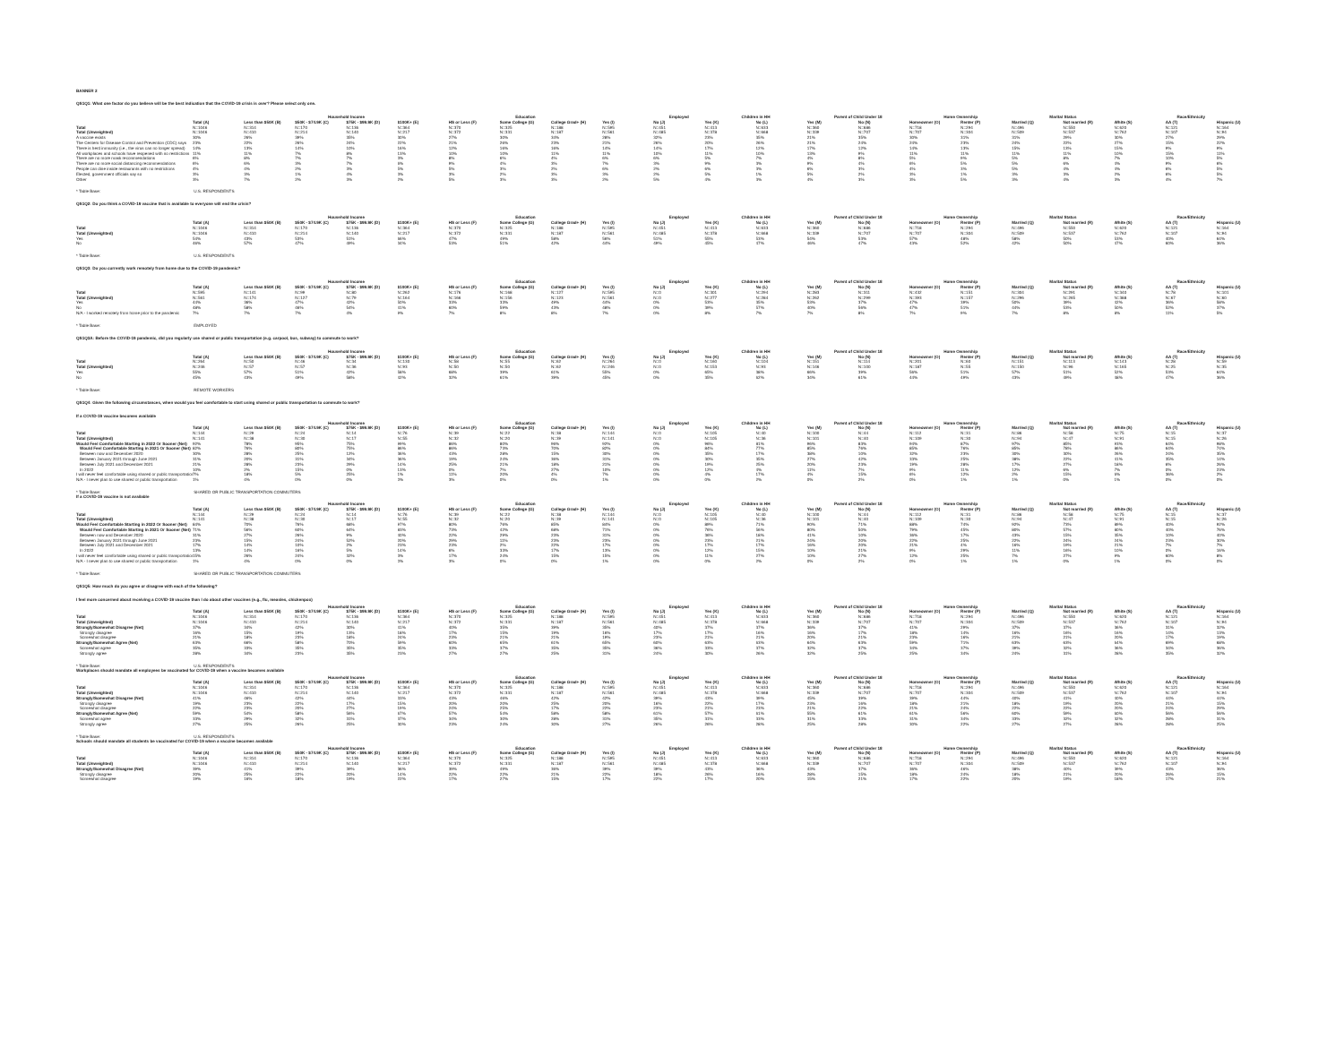BANNER 2
QS1Q1: What one factor do you believe will be the best indication that the COVID-19 crisis is over? Please select only one.
| | | Household Income | | | | Education | | | | Employed | Children in HH | | Parent of Child Under 18 | | Home Ownership | | Marital Status | | Race/Ethnicity | | |
| --- | --- | --- | --- | --- | --- | --- | --- | --- | --- | --- | --- | --- | --- | --- | --- | --- | --- | --- | --- | --- | --- |
| | Total (A) | Less than $50K (B) | $50K - $74.9K (C) | $75K - $99.9K (D) | $100K+ (E) | HS or Less (F) | Some College (G) | College Grad+ (H) | Yes (I) | No (J) | Yes (K) | No (L) | Yes (M) | No (N) | Homeowner (O) | Renter (P) | Married (Q) | Not married (R) | White (S) | AA (T) | Hispanic (U) |
| Total | N=1046 | N=314 | N=170 | N=136 | N=364 | N=370 | N=325 | N=188 | N=595 | N=451 | N=413 | N=633 | N=360 | N=686 | N=718 | N=294 | N=496 | N=550 | N=620 | N=121 | N=164 |
| Total (Unweighted) | N=1046 | N=410 | N=214 | N=140 | N=217 | N=372 | N=331 | N=187 | N=561 | N=485 | N=378 | N=668 | N=339 | N=707 | N=707 | N=304 | N=509 | N=537 | N=762 | N=107 | N=94 |
| A vaccine exists | 30% | 26% | 39% | 35% | 30% | 27% | 30% | 34% | 28% | 32% | 23% | 35% | 21% | 35% | 30% | 31% | 31% | 29% | 30% | 27% | 29% |
| The Centers for Disease Control and Prevention (CDC) says | 23% | 22% | 26% | 24% | 22% | 21% | 26% | 23% | 21% | 26% | 20% | 26% | 21% | 24% | 24% | 23% | 24% | 22% | 27% | 15% | 22% |
| There is herd immunity (i.e., the virus can no longer spread) | 14% | 13% | 14% | 10% | 16% | 12% | 16% | 16% | 14% | 14% | 17% | 12% | 17% | 12% | 14% | 13% | 15% | 13% | 15% | 9% | 9% |
| All workplaces and schools have reopened with no restrictions | 11% | 11% | 7% | 8% | 13% | 10% | 10% | 11% | 11% | 10% | 11% | 10% | 13% | 9% | 11% | 11% | 11% | 11% | 10% | 15% | 11% |
| There are no more mask recommendations | 6% | 8% | 7% | 7% | 3% | 8% | 6% | 4% | 6% | 6% | 5% | 7% | 4% | 8% | 5% | 9% | 5% | 8% | 7% | 10% | 5% |
| There are no more social distancing recommendations | 6% | 6% | 3% | 7% | 6% | 9% | 4% | 3% | 7% | 3% | 9% | 3% | 9% | 4% | 6% | 5% | 5% | 6% | 4% | 9% | 6% |
| People can dine inside restaurants with no restrictions | 4% | 4% | 2% | 3% | 5% | 5% | 3% | 2% | 6% | 2% | 6% | 3% | 6% | 3% | 4% | 3% | 5% | 4% | 4% | 6% | 5% |
| Elected, government officials say so | 3% | 3% | 1% | 4% | 3% | 3% | 2% | 3% | 3% | 2% | 5% | 1% | 5% | 2% | 3% | 1% | 3% | 3% | 2% | 6% | 5% |
| Other | 3% | 7% | 2% | 3% | 2% | 5% | 3% | 3% | 2% | 5% | 4% | 3% | 4% | 3% | 3% | 5% | 3% | 4% | 3% | 4% | 7% |
* Table Base: U.S. RESPONDENTS
QS1Q2: Do you think a COVID-19 vaccine that is available to everyone will end the crisis?
| | | Household Income | | | | Education | | | | Employed | Children in HH | | Parent of Child Under 18 | | Home Ownership | | Marital Status | | Race/Ethnicity | | |
| --- | --- | --- | --- | --- | --- | --- | --- | --- | --- | --- | --- | --- | --- | --- | --- | --- | --- | --- | --- | --- | --- |
| | Total (A) | Less than $50K (B) | $50K - $74.9K (C) | $75K - $99.9K (D) | $100K+ (E) | HS or Less (F) | Some College (G) | College Grad+ (H) | Yes (I) | No (J) | Yes (K) | No (L) | Yes (M) | No (N) | Homeowner (O) | Renter (P) | Married (Q) | Not married (R) | White (S) | AA (T) | Hispanic (U) |
| Total | N=1046 | N=314 | N=170 | N=136 | N=364 | N=370 | N=325 | N=188 | N=595 | N=451 | N=413 | N=633 | N=360 | N=686 | N=718 | N=294 | N=496 | N=550 | N=620 | N=121 | N=164 |
| Total (Unweighted) | N=1046 | N=410 | N=214 | N=140 | N=217 | N=372 | N=331 | N=187 | N=561 | N=485 | N=378 | N=668 | N=339 | N=707 | N=707 | N=304 | N=509 | N=537 | N=762 | N=107 | N=94 |
| Yes | 54% | 43% | 53% | 51% | 66% | 47% | 49% | 58% | 56% | 51% | 55% | 53% | 54% | 53% | 57% | 48% | 58% | 50% | 53% | 40% | 64% |
| No | 46% | 57% | 47% | 49% | 34% | 53% | 51% | 42% | 44% | 49% | 45% | 47% | 46% | 47% | 43% | 52% | 42% | 50% | 47% | 60% | 36% |
* Table Base: U.S. RESPONDENTS
QS1Q3: Do you currently work remotely from home due to the COVID-19 pandemic?
| | | Household Income | | | | Education | | | | Employed | Children in HH | | Parent of Child Under 18 | | Home Ownership | | Marital Status | | Race/Ethnicity | | |
| --- | --- | --- | --- | --- | --- | --- | --- | --- | --- | --- | --- | --- | --- | --- | --- | --- | --- | --- | --- | --- | --- |
| | Total (A) | Less than $50K (B) | $50K - $74.9K (C) | $75K - $99.9K (D) | $100K+ (E) | HS or Less (F) | Some College (G) | College Grad+ (H) | Yes (I) | No (J) | Yes (K) | No (L) | Yes (M) | No (N) | Homeowner (O) | Renter (P) | Married (Q) | Not married (R) | White (S) | AA (T) | Hispanic (U) |
| Total | N=595 | N=141 | N=99 | N=80 | N=262 | N=176 | N=168 | N=127 | N=595 | N=0 | N=301 | N=294 | N=283 | N=311 | N=432 | N=151 | N=304 | N=291 | N=340 | N=78 | N=101 |
| Total (Unweighted) | N=561 | N=174 | N=127 | N=79 | N=164 | N=166 | N=156 | N=123 | N=561 | N=0 | N=277 | N=284 | N=262 | N=299 | N=393 | N=157 | N=296 | N=265 | N=388 | N=67 | N=60 |
| Yes | 44% | 36% | 47% | 42% | 50% | 33% | 33% | 49% | 44% | 0% | 53% | 35% | 53% | 37% | 47% | 39% | 50% | 39% | 42% | 36% | 58% |
| No | 48% | 58% | 46% | 54% | 41% | 60% | 59% | 43% | 48% | 0% | 39% | 57% | 40% | 56% | 47% | 51% | 44% | 53% | 50% | 52% | 37% |
| N/A - I worked remotely from home prior to the pandemic | 7% | 7% | 7% | 4% | 9% | 7% | 8% | 8% | 7% | 0% | 8% | 7% | 7% | 8% | 7% | 9% | 7% | 8% | 8% | 11% | 5% |
* Table Base: EMPLOYED
QS1Q3A: Before the COVID-19 pandemic, did you regularly use shared or public transportation (e.g. carpool, bus, subway) to commute to work?
| | | Household Income | | | | Education | | | | Employed | Children in HH | | Parent of Child Under 18 | | Home Ownership | | Marital Status | | Race/Ethnicity | | |
| --- | --- | --- | --- | --- | --- | --- | --- | --- | --- | --- | --- | --- | --- | --- | --- | --- | --- | --- | --- | --- | --- |
| | Total (A) | Less than $50K (B) | $50K - $74.9K (C) | $75K - $99.9K (D) | $100K+ (E) | HS or Less (F) | Some College (G) | College Grad+ (H) | Yes (I) | No (J) | Yes (K) | No (L) | Yes (M) | No (N) | Homeowner (O) | Renter (P) | Married (Q) | Not married (R) | White (S) | AA (T) | Hispanic (U) |
| Total | N=264 | N=50 | N=46 | N=34 | N=130 | N=58 | N=55 | N=62 | N=264 | N=0 | N=160 | N=104 | N=151 | N=114 | N=201 | N=60 | N=151 | N=113 | N=143 | N=28 | N=59 |
| Total (Unweighted) | N=246 | N=57 | N=57 | N=36 | N=93 | N=50 | N=50 | N=62 | N=246 | N=0 | N=153 | N=93 | N=146 | N=100 | N=187 | N=55 | N=150 | N=96 | N=165 | N=25 | N=35 |
| Yes | 55% | 57% | 51% | 42% | 58% | 68% | 39% | 61% | 55% | 0% | 65% | 38% | 66% | 39% | 56% | 51% | 57% | 51% | 52% | 53% | 64% |
| No | 45% | 43% | 49% | 58% | 42% | 32% | 61% | 39% | 45% | 0% | 35% | 62% | 34% | 61% | 44% | 49% | 43% | 49% | 48% | 47% | 36% |
* Table Base: REMOTE WORKERS
QS1Q4: Given the following circumstances, when would you feel comfortable to start using shared or public transportation to commute to work?
If a COVID-19 vaccine becomes available
| | | Household Income | | | | Education | | | | Employed | Children in HH | | Parent of Child Under 18 | | Home Ownership | | Marital Status | | Race/Ethnicity | | |
| --- | --- | --- | --- | --- | --- | --- | --- | --- | --- | --- | --- | --- | --- | --- | --- | --- | --- | --- | --- | --- | --- |
| | Total (A) | Less than $50K (B) | $50K - $74.9K (C) | $75K - $99.9K (D) | $100K+ (E) | HS or Less (F) | Some College (G) | College Grad+ (H) | Yes (I) | No (J) | Yes (K) | No (L) | Yes (M) | No (N) | Homeowner (O) | Renter (P) | Married (Q) | Not married (R) | White (S) | AA (T) | Hispanic (U) |
| Total | N=144 | N=29 | N=24 | N=14 | N=76 | N=39 | N=22 | N=38 | N=144 | N=0 | N=105 | N=40 | N=100 | N=44 | N=112 | N=31 | N=86 | N=58 | N=75 | N=15 | N=37 |
| Total (Unweighted) | N=141 | N=38 | N=30 | N=17 | N=55 | N=32 | N=20 | N=39 | N=141 | N=0 | N=105 | N=36 | N=101 | N=40 | N=109 | N=30 | N=94 | N=47 | N=91 | N=15 | N=26 |
| Would Feel Comfortable Starting in 2022 Or Sooner (Net) | 92% | 78% | 95% | 75% | 99% | 86% | 80% | 96% | 92% | 0% | 96% | 81% | 96% | 83% | 94% | 87% | 97% | 85% | 93% | 64% | 98% |
| Would Feel Comfortable Starting in 2021 Or Sooner (Net) | 82% | 76% | 80% | 75% | 86% | 86% | 73% | 70% | 82% | 0% | 84% | 77% | 85% | 76% | 85% | 76% | 85% | 78% | 86% | 64% | 74% |
| Between now and December 2020 | 30% | 28% | 25% | 12% | 36% | 43% | 28% | 15% | 30% | 0% | 35% | 17% | 38% | 10% | 32% | 23% | 30% | 30% | 26% | 24% | 35% |
| Between January 2021 through June 2021 | 31% | 20% | 31% | 34% | 36% | 19% | 24% | 36% | 31% | 0% | 30% | 35% | 27% | 42% | 33% | 25% | 38% | 22% | 41% | 35% | 14% |
| Between July 2021 and December 2021 | 21% | 28% | 23% | 29% | 14% | 25% | 21% | 18% | 21% | 0% | 19% | 25% | 20% | 23% | 19% | 28% | 17% | 27% | 18% | 6% | 26% |
| In 2022 | 10% | 2% | 15% | 0% | 13% | 0% | 7% | 27% | 10% | 0% | 12% | 4% | 11% | 7% | 9% | 11% | 12% | 6% | 7% | 0% | 23% |
| I will never feel comfortable using shared or public transportation | 7% | 18% | 5% | 25% | 1% | 11% | 20% | 4% | 7% | 0% | 4% | 17% | 4% | 15% | 6% | 12% | 2% | 15% | 6% | 36% | 2% |
| N/A - I never plan to use shared or public transportation | 1% | 4% | 0% | 0% | 0% | 3% | 0% | 0% | 1% | 0% | 0% | 2% | 0% | 2% | 0% | 1% | 1% | 0% | 1% | 0% | 0% |
* Table Base: SHARED OR PUBLIC TRANSPORTATION COMMUTERS
If a COVID-19 vaccine is not available
| | | Household Income | | | | Education | | | | Employed | Children in HH | | Parent of Child Under 18 | | Home Ownership | | Marital Status | | Race/Ethnicity | | |
| --- | --- | --- | --- | --- | --- | --- | --- | --- | --- | --- | --- | --- | --- | --- | --- | --- | --- | --- | --- | --- | --- |
| | Total (A) | Less than $50K (B) | $50K - $74.9K (C) | $75K - $99.9K (D) | $100K+ (E) | HS or Less (F) | Some College (G) | College Grad+ (H) | Yes (I) | No (J) | Yes (K) | No (L) | Yes (M) | No (N) | Homeowner (O) | Renter (P) | Married (Q) | Not married (R) | White (S) | AA (T) | Hispanic (U) |
| Total | N=144 | N=29 | N=24 | N=14 | N=76 | N=39 | N=22 | N=38 | N=144 | N=0 | N=105 | N=40 | N=100 | N=44 | N=112 | N=31 | N=86 | N=58 | N=75 | N=15 | N=37 |
| Total (Unweighted) | N=141 | N=38 | N=30 | N=17 | N=55 | N=32 | N=20 | N=39 | N=141 | N=0 | N=105 | N=36 | N=101 | N=40 | N=109 | N=30 | N=94 | N=47 | N=91 | N=15 | N=26 |
| Would Feel Comfortable Starting in 2022 Or Sooner (Net) | 84% | 70% | 76% | 68% | 97% | 80% | 76% | 85% | 84% | 0% | 89% | 71% | 90% | 71% | 88% | 74% | 92% | 73% | 89% | 40% | 92% |
| Would Feel Comfortable Starting in 2021 Or Sooner (Net) | 71% | 56% | 60% | 64% | 83% | 73% | 42% | 68% | 71% | 0% | 76% | 56% | 80% | 50% | 79% | 45% | 80% | 57% | 80% | 40% | 76% |
| Between now and December 2020 | 31% | 27% | 26% | 9% | 40% | 22% | 29% | 23% | 31% | 0% | 36% | 18% | 41% | 10% | 36% | 17% | 43% | 15% | 35% | 10% | 40% |
| Between January 2021 through June 2021 | 23% | 15% | 24% | 52% | 20% | 29% | 11% | 23% | 23% | 0% | 23% | 21% | 24% | 20% | 22% | 25% | 22% | 24% | 24% | 23% | 30% |
| Between July 2021 and December 2021 | 17% | 14% | 10% | 2% | 23% | 23% | 2% | 22% | 17% | 0% | 17% | 17% | 16% | 20% | 21% | 4% | 16% | 19% | 21% | 7% | 7% |
| In 2022 | 13% | 14% | 16% | 5% | 14% | 6% | 33% | 17% | 13% | 0% | 12% | 15% | 10% | 21% | 9% | 29% | 11% | 16% | 10% | 0% | 16% |
| I will never feel comfortable using shared or public transportation | 15% | 26% | 24% | 32% | 3% | 17% | 24% | 15% | 15% | 0% | 11% | 27% | 10% | 27% | 12% | 25% | 7% | 27% | 9% | 60% | 8% |
| N/A - I never plan to use shared or public transportation | 1% | 4% | 0% | 0% | 0% | 3% | 0% | 0% | 1% | 0% | 0% | 2% | 0% | 2% | 0% | 1% | 1% | 0% | 1% | 0% | 0% |
* Table Base: SHARED OR PUBLIC TRANSPORTATION COMMUTERS
QS1Q5: How much do you agree or disagree with each of the following?
I feel more concerned about receiving a COVID-19 vaccine than I do about other vaccines (e.g., flu, measles, chickenpox)
| | | Household Income | | | | Education | | | | Employed | Children in HH | | Parent of Child Under 18 | | Home Ownership | | Marital Status | | Race/Ethnicity | | |
| --- | --- | --- | --- | --- | --- | --- | --- | --- | --- | --- | --- | --- | --- | --- | --- | --- | --- | --- | --- | --- | --- |
| | Total (A) | Less than $50K (B) | $50K - $74.9K (C) | $75K - $99.9K (D) | $100K+ (E) | HS or Less (F) | Some College (G) | College Grad+ (H) | Yes (I) | No (J) | Yes (K) | No (L) | Yes (M) | No (N) | Homeowner (O) | Renter (P) | Married (Q) | Not married (R) | White (S) | AA (T) | Hispanic (U) |
| Total | N=1046 | N=314 | N=170 | N=136 | N=364 | N=370 | N=325 | N=188 | N=595 | N=451 | N=413 | N=633 | N=360 | N=686 | N=718 | N=294 | N=496 | N=550 | N=620 | N=121 | N=164 |
| Total (Unweighted) | N=1046 | N=410 | N=214 | N=140 | N=217 | N=372 | N=331 | N=187 | N=561 | N=485 | N=378 | N=668 | N=339 | N=707 | N=707 | N=304 | N=509 | N=537 | N=762 | N=107 | N=94 |
| Strongly/Somewhat Disagree (Net) | 37% | 34% | 42% | 30% | 41% | 40% | 35% | 39% | 35% | 40% | 37% | 37% | 36% | 37% | 41% | 29% | 37% | 37% | 36% | 31% | 32% |
| Strongly disagree | 16% | 15% | 19% | 13% | 18% | 17% | 15% | 19% | 16% | 17% | 17% | 16% | 16% | 17% | 18% | 14% | 16% | 16% | 16% | 14% | 13% |
| Somewhat disagree | 21% | 18% | 23% | 18% | 24% | 23% | 21% | 21% | 19% | 23% | 21% | 21% | 20% | 21% | 23% | 16% | 21% | 21% | 20% | 17% | 19% |
| Strongly/Somewhat Agree (Net) | 63% | 66% | 58% | 70% | 59% | 60% | 65% | 61% | 65% | 60% | 63% | 63% | 64% | 63% | 59% | 71% | 63% | 63% | 64% | 69% | 68% |
| Somewhat agree | 35% | 33% | 35% | 35% | 35% | 33% | 37% | 35% | 35% | 36% | 33% | 37% | 32% | 37% | 34% | 37% | 39% | 32% | 36% | 34% | 36% |
| Strongly agree | 28% | 34% | 23% | 35% | 23% | 27% | 27% | 25% | 31% | 24% | 30% | 26% | 32% | 25% | 25% | 34% | 24% | 31% | 28% | 35% | 32% |
* Table Base: U.S. RESPONDENTS
Workplaces should mandate all employees be vaccinated for COVID-19 when a vaccine becomes available
| | | Household Income | | | | Education | | | | Employed | Children in HH | | Parent of Child Under 18 | | Home Ownership | | Marital Status | | Race/Ethnicity | | |
| --- | --- | --- | --- | --- | --- | --- | --- | --- | --- | --- | --- | --- | --- | --- | --- | --- | --- | --- | --- | --- | --- |
| | Total (A) | Less than $50K (B) | $50K - $74.9K (C) | $75K - $99.9K (D) | $100K+ (E) | HS or Less (F) | Some College (G) | College Grad+ (H) | Yes (I) | No (J) | Yes (K) | No (L) | Yes (M) | No (N) | Homeowner (O) | Renter (P) | Married (Q) | Not married (R) | White (S) | AA (T) | Hispanic (U) |
| Total | N=1046 | N=314 | N=170 | N=136 | N=364 | N=370 | N=325 | N=188 | N=595 | N=451 | N=413 | N=633 | N=360 | N=686 | N=718 | N=294 | N=496 | N=550 | N=620 | N=121 | N=164 |
| Total (Unweighted) | N=1046 | N=410 | N=214 | N=140 | N=217 | N=372 | N=331 | N=187 | N=561 | N=485 | N=378 | N=668 | N=339 | N=707 | N=707 | N=304 | N=509 | N=537 | N=762 | N=107 | N=94 |
| Strongly/Somewhat Disagree (Net) | 41% | 46% | 42% | 44% | 33% | 43% | 46% | 42% | 42% | 39% | 43% | 39% | 45% | 39% | 39% | 44% | 40% | 41% | 40% | 44% | 44% |
| Strongly disagree | 19% | 23% | 22% | 17% | 15% | 20% | 20% | 25% | 20% | 16% | 22% | 17% | 23% | 16% | 18% | 21% | 18% | 19% | 20% | 21% | 15% |
| Somewhat disagree | 22% | 23% | 20% | 27% | 19% | 24% | 25% | 17% | 22% | 23% | 21% | 23% | 21% | 22% | 21% | 24% | 22% | 22% | 20% | 24% | 29% |
| Strongly/Somewhat Agree (Net) | 59% | 54% | 58% | 56% | 67% | 57% | 54% | 58% | 58% | 61% | 57% | 61% | 55% | 61% | 61% | 56% | 60% | 59% | 60% | 56% | 56% |
| Somewhat agree | 33% | 29% | 32% | 31% | 37% | 34% | 30% | 28% | 31% | 35% | 31% | 33% | 31% | 33% | 31% | 34% | 33% | 32% | 32% | 28% | 31% |
| Strongly agree | 27% | 25% | 26% | 25% | 30% | 23% | 24% | 30% | 27% | 26% | 26% | 28% | 25% | 28% | 30% | 22% | 27% | 27% | 28% | 28% | 25% |
* Table Base: U.S. RESPONDENTS
Schools should mandate all students be vaccinated for COVID-19 when a vaccine becomes available
| | | Household Income | | | | Education | | | | Employed | Children in HH | | Parent of Child Under 18 | | Home Ownership | | Marital Status | | Race/Ethnicity | | |
| --- | --- | --- | --- | --- | --- | --- | --- | --- | --- | --- | --- | --- | --- | --- | --- | --- | --- | --- | --- | --- | --- |
| | Total (A) | Less than $50K (B) | $50K - $74.9K (C) | $75K - $99.9K (D) | $100K+ (E) | HS or Less (F) | Some College (G) | College Grad+ (H) | Yes (I) | No (J) | Yes (K) | No (L) | Yes (M) | No (N) | Homeowner (O) | Renter (P) | Married (Q) | Not married (R) | White (S) | AA (T) | Hispanic (U) |
| Total | N=1046 | N=314 | N=170 | N=136 | N=364 | N=370 | N=325 | N=188 | N=595 | N=451 | N=413 | N=633 | N=360 | N=686 | N=718 | N=294 | N=496 | N=550 | N=620 | N=121 | N=164 |
| Total (Unweighted) | N=1046 | N=410 | N=214 | N=140 | N=217 | N=372 | N=331 | N=187 | N=561 | N=485 | N=378 | N=668 | N=339 | N=707 | N=707 | N=304 | N=509 | N=537 | N=762 | N=107 | N=94 |
| Strongly/Somewhat Disagree (Net) | 39% | 41% | 39% | 39% | 36% | 39% | 49% | 36% | 39% | 39% | 43% | 36% | 43% | 37% | 36% | 46% | 38% | 40% | 39% | 43% | 36% |
| Strongly disagree | 20% | 25% | 22% | 20% | 14% | 22% | 22% | 21% | 22% | 18% | 26% | 16% | 28% | 15% | 18% | 24% | 18% | 21% | 20% | 26% | 15% |
| Somewhat disagree | 19% | 16% | 18% | 19% | 22% | 17% | 27% | 15% | 17% | 22% | 17% | 20% | 15% | 21% | 17% | 22% | 20% | 19% | 18% | 17% | 21% |